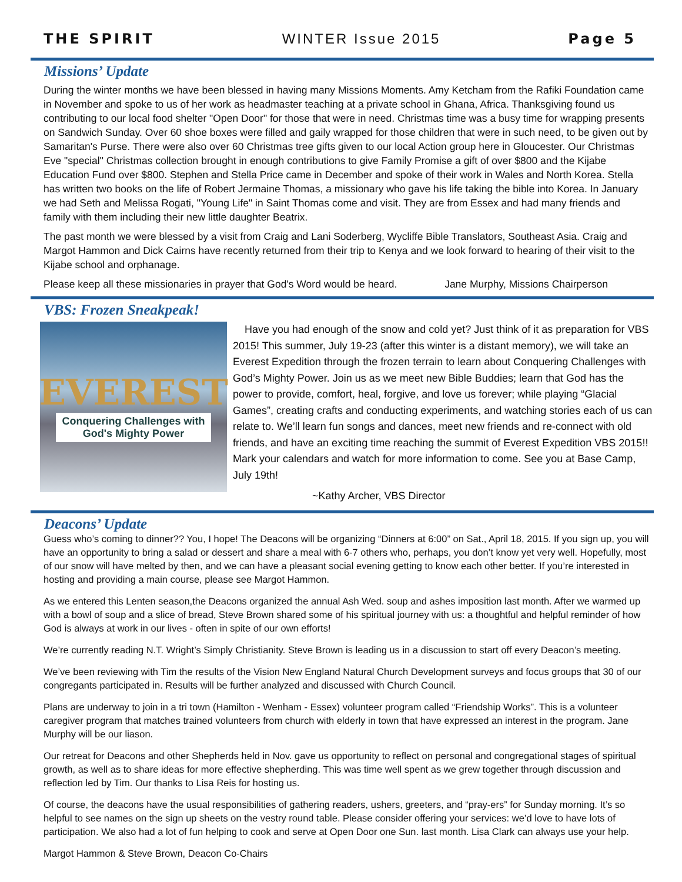THE SPIRIT WINTER Issue 2015 Page 5
Missions’ Update
During the winter months we have been blessed in having many Missions Moments. Amy Ketcham from the Rafiki Foundation came in November and spoke to us of her work as headmaster teaching at a private school in Ghana, Africa. Thanksgiving found us contributing to our local food shelter "Open Door" for those that were in need. Christmas time was a busy time for wrapping presents on Sandwich Sunday. Over 60 shoe boxes were filled and gaily wrapped for those children that were in such need, to be given out by Samaritan's Purse. There were also over 60 Christmas tree gifts given to our local Action group here in Gloucester. Our Christmas Eve "special" Christmas collection brought in enough contributions to give Family Promise a gift of over $800 and the Kijabe Education Fund over $800. Stephen and Stella Price came in December and spoke of their work in Wales and North Korea. Stella has written two books on the life of Robert Jermaine Thomas, a missionary who gave his life taking the bible into Korea. In January we had Seth and Melissa Rogati, "Young Life" in Saint Thomas come and visit. They are from Essex and had many friends and family with them including their new little daughter Beatrix.
The past month we were blessed by a visit from Craig and Lani Soderberg, Wycliffe Bible Translators, Southeast Asia. Craig and Margot Hammon and Dick Cairns have recently returned from their trip to Kenya and we look forward to hearing of their visit to the Kijabe school and orphanage.
Please keep all these missionaries in prayer that God's Word would be heard. Jane Murphy, Missions Chairperson
VBS: Frozen Sneakpeak!
EVEREST
Conquering Challenges with
God's Mighty Power
Have you had enough of the snow and cold yet? Just think of it as preparation for VBS 2015! This summer, July 19-23 (after this winter is a distant memory), we will take an Everest Expedition through the frozen terrain to learn about Conquering Challenges with God’s Mighty Power. Join us as we meet new Bible Buddies; learn that God has the power to provide, comfort, heal, forgive, and love us forever; while playing “Glacial Games”, creating crafts and conducting experiments, and watching stories each of us can relate to. We’ll learn fun songs and dances, meet new friends and re-connect with old friends, and have an exciting time reaching the summit of Everest Expedition VBS 2015!! Mark your calendars and watch for more information to come. See you at Base Camp, July 19th!
~Kathy Archer, VBS Director
Deacons’ Update
Guess who’s coming to dinner?? You, I hope! The Deacons will be organizing “Dinners at 6:00” on Sat., April 18, 2015. If you sign up, you will have an opportunity to bring a salad or dessert and share a meal with 6-7 others who, perhaps, you don’t know yet very well. Hopefully, most of our snow will have melted by then, and we can have a pleasant social evening getting to know each other better. If you’re interested in hosting and providing a main course, please see Margot Hammon.
As we entered this Lenten season,the Deacons organized the annual Ash Wed. soup and ashes imposition last month. After we warmed up with a bowl of soup and a slice of bread, Steve Brown shared some of his spiritual journey with us: a thoughtful and helpful reminder of how God is always at work in our lives - often in spite of our own efforts!
We’re currently reading N.T. Wright’s Simply Christianity. Steve Brown is leading us in a discussion to start off every Deacon’s meeting.
We’ve been reviewing with Tim the results of the Vision New England Natural Church Development surveys and focus groups that 30 of our congregants participated in. Results will be further analyzed and discussed with Church Council.
Plans are underway to join in a tri town (Hamilton - Wenham - Essex) volunteer program called “Friendship Works”. This is a volunteer caregiver program that matches trained volunteers from church with elderly in town that have expressed an interest in the program. Jane Murphy will be our liason.
Our retreat for Deacons and other Shepherds held in Nov. gave us opportunity to reflect on personal and congregational stages of spiritual growth, as well as to share ideas for more effective shepherding. This was time well spent as we grew together through discussion and reflection led by Tim. Our thanks to Lisa Reis for hosting us.
Of course, the deacons have the usual responsibilities of gathering readers, ushers, greeters, and “pray-ers” for Sunday morning. It’s so helpful to see names on the sign up sheets on the vestry round table. Please consider offering your services: we’d love to have lots of participation. We also had a lot of fun helping to cook and serve at Open Door one Sun. last month. Lisa Clark can always use your help.
Margot Hammon & Steve Brown, Deacon Co-Chairs